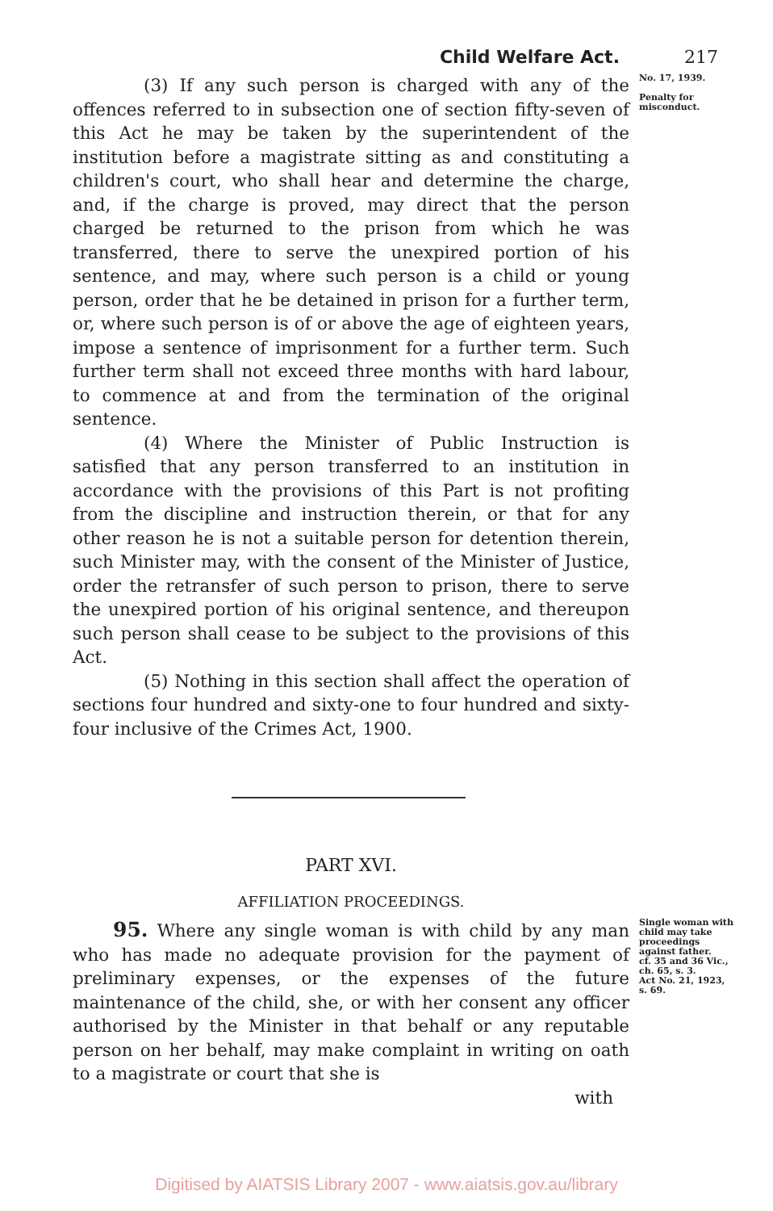Child Welfare Act. 217
(3) If any such person is charged with any of the offences referred to in subsection one of section fifty-seven of this Act he may be taken by the superintendent of the institution before a magistrate sitting as and constituting a children's court, who shall hear and determine the charge, and, if the charge is proved, may direct that the person charged be returned to the prison from which he was transferred, there to serve the unexpired portion of his sentence, and may, where such person is a child or young person, order that he be detained in prison for a further term, or, where such person is of or above the age of eighteen years, impose a sentence of imprisonment for a further term. Such further term shall not exceed three months with hard labour, to commence at and from the termination of the original sentence.
(4) Where the Minister of Public Instruction is satisfied that any person transferred to an institution in accordance with the provisions of this Part is not profiting from the discipline and instruction therein, or that for any other reason he is not a suitable person for detention therein, such Minister may, with the consent of the Minister of Justice, order the retransfer of such person to prison, there to serve the unexpired portion of his original sentence, and thereupon such person shall cease to be subject to the provisions of this Act.
(5) Nothing in this section shall affect the operation of sections four hundred and sixty-one to four hundred and sixty-four inclusive of the Crimes Act, 1900.
No. 17, 1939.
Penalty for misconduct.
PART XVI.
AFFILIATION PROCEEDINGS.
95. Where any single woman is with child by any man who has made no adequate provision for the payment of preliminary expenses, or the expenses of the future maintenance of the child, she, or with her consent any officer authorised by the Minister in that behalf or any reputable person on her behalf, may make complaint in writing on oath to a magistrate or court that she is
with
Single woman with child may take proceedings against father.
cf. 35 and 36 Vic., ch. 65, s. 3.
Act No. 21, 1923, s. 69.
Digitised by AIATSIS Library 2007 - www.aiatsis.gov.au/library